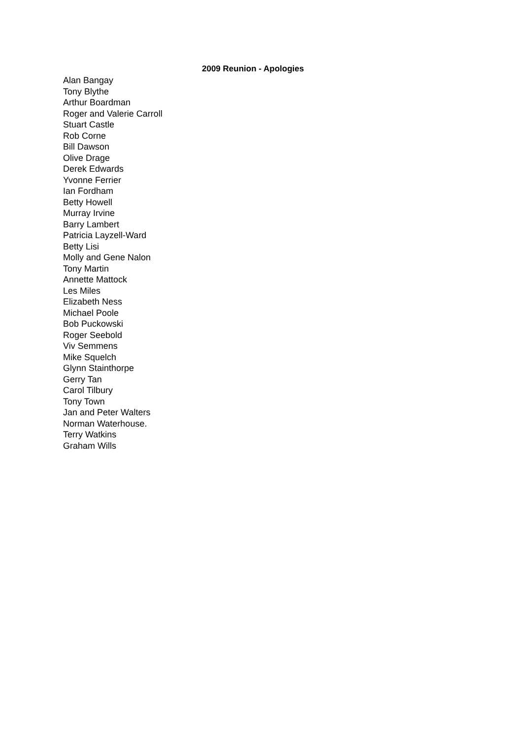2009 Reunion - Apologies
Alan Bangay
Tony Blythe
Arthur Boardman
Roger and Valerie Carroll
Stuart Castle
Rob Corne
Bill Dawson
Olive Drage
Derek Edwards
Yvonne Ferrier
Ian Fordham
Betty Howell
Murray Irvine
Barry Lambert
Patricia Layzell-Ward
Betty Lisi
Molly and Gene Nalon
Tony Martin
Annette Mattock
Les Miles
Elizabeth Ness
Michael Poole
Bob Puckowski
Roger Seebold
Viv Semmens
Mike Squelch
Glynn Stainthorpe
Gerry Tan
Carol Tilbury
Tony Town
Jan and Peter Walters
Norman Waterhouse.
Terry Watkins
Graham Wills